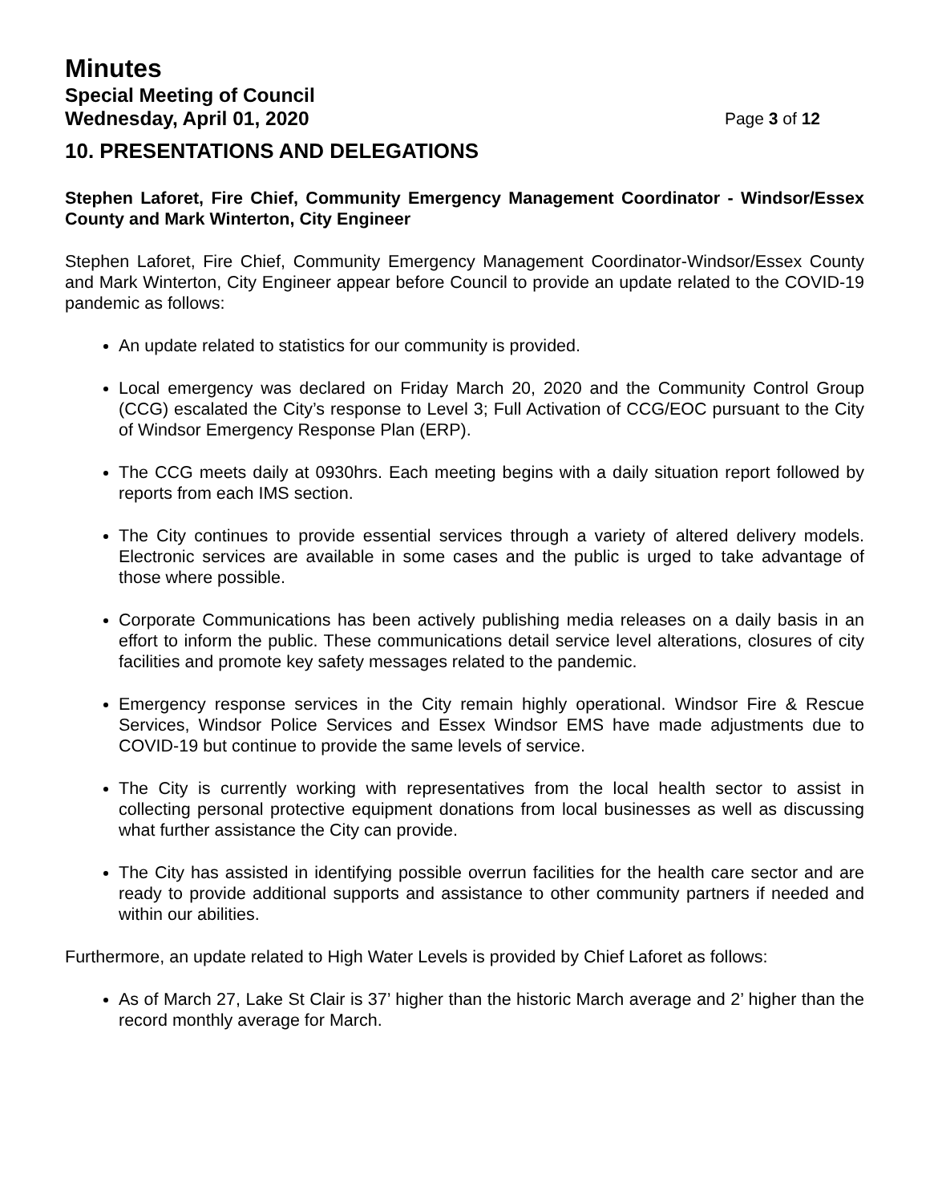Minutes
Special Meeting of Council
Wednesday, April 01, 2020 Page 3 of 12
10. PRESENTATIONS AND DELEGATIONS
Stephen Laforet, Fire Chief, Community Emergency Management Coordinator - Windsor/Essex County and Mark Winterton, City Engineer
Stephen Laforet, Fire Chief, Community Emergency Management Coordinator-Windsor/Essex County and Mark Winterton, City Engineer appear before Council to provide an update related to the COVID-19 pandemic as follows:
An update related to statistics for our community is provided.
Local emergency was declared on Friday March 20, 2020 and the Community Control Group (CCG) escalated the City’s response to Level 3; Full Activation of CCG/EOC pursuant to the City of Windsor Emergency Response Plan (ERP).
The CCG meets daily at 0930hrs. Each meeting begins with a daily situation report followed by reports from each IMS section.
The City continues to provide essential services through a variety of altered delivery models. Electronic services are available in some cases and the public is urged to take advantage of those where possible.
Corporate Communications has been actively publishing media releases on a daily basis in an effort to inform the public. These communications detail service level alterations, closures of city facilities and promote key safety messages related to the pandemic.
Emergency response services in the City remain highly operational. Windsor Fire & Rescue Services, Windsor Police Services and Essex Windsor EMS have made adjustments due to COVID-19 but continue to provide the same levels of service.
The City is currently working with representatives from the local health sector to assist in collecting personal protective equipment donations from local businesses as well as discussing what further assistance the City can provide.
The City has assisted in identifying possible overrun facilities for the health care sector and are ready to provide additional supports and assistance to other community partners if needed and within our abilities.
Furthermore, an update related to High Water Levels is provided by Chief Laforet as follows:
As of March 27, Lake St Clair is 37’ higher than the historic March average and 2’ higher than the record monthly average for March.